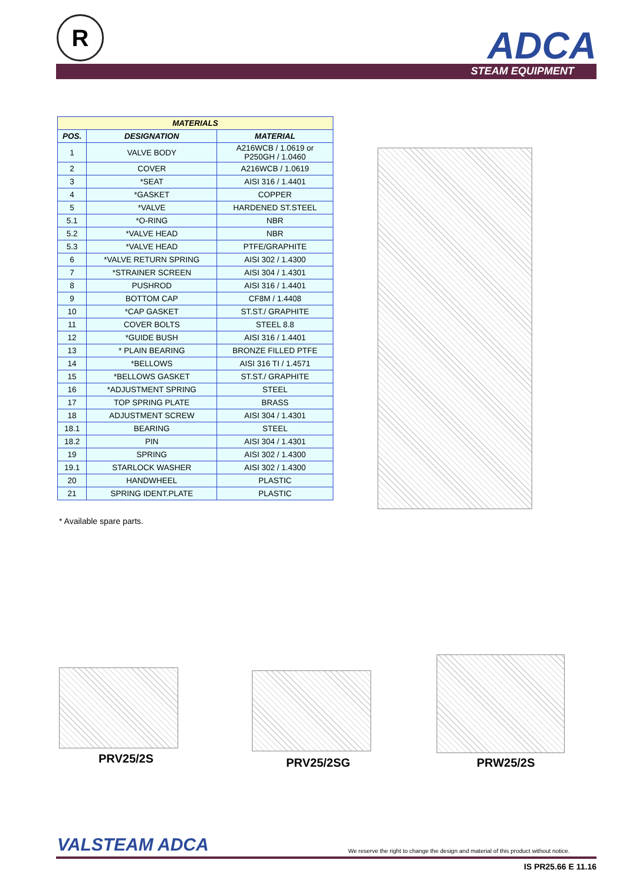R ADCA
STEAM EQUIPMENT
| MATERIALS | | |
| --- | --- | --- |
| POS. | DESIGNATION | MATERIAL |
| 1 | VALVE BODY | A216WCB / 1.0619 or P250GH / 1.0460 |
| 2 | COVER | A216WCB / 1.0619 |
| 3 | *SEAT | AISI 316 / 1.4401 |
| 4 | *GASKET | COPPER |
| 5 | *VALVE | HARDENED ST.STEEL |
| 5.1 | *O-RING | NBR |
| 5.2 | *VALVE HEAD | NBR |
| 5.3 | *VALVE HEAD | PTFE/GRAPHITE |
| 6 | *VALVE RETURN SPRING | AISI 302 / 1.4300 |
| 7 | *STRAINER SCREEN | AISI 304 / 1.4301 |
| 8 | PUSHROD | AISI 316 / 1.4401 |
| 9 | BOTTOM CAP | CF8M / 1.4408 |
| 10 | *CAP GASKET | ST.ST./ GRAPHITE |
| 11 | COVER BOLTS | STEEL 8.8 |
| 12 | *GUIDE BUSH | AISI 316 / 1.4401 |
| 13 | * PLAIN BEARING | BRONZE FILLED PTFE |
| 14 | *BELLOWS | AISI 316 TI / 1.4571 |
| 15 | *BELLOWS GASKET | ST.ST./ GRAPHITE |
| 16 | *ADJUSTMENT SPRING | STEEL |
| 17 | TOP SPRING PLATE | BRASS |
| 18 | ADJUSTMENT SCREW | AISI 304 / 1.4301 |
| 18.1 | BEARING | STEEL |
| 18.2 | PIN | AISI 304 / 1.4301 |
| 19 | SPRING | AISI 302 / 1.4300 |
| 19.1 | STARLOCK WASHER | AISI 302 / 1.4300 |
| 20 | HANDWHEEL | PLASTIC |
| 21 | SPRING IDENT.PLATE | PLASTIC |
* Available spare parts.
PRV25/2S PRV25/2SG PRW25/2S
VALSTEAM ADCA
We reserve the right to change the design and material of this product without notice.
IS PR25.66 E 11.16